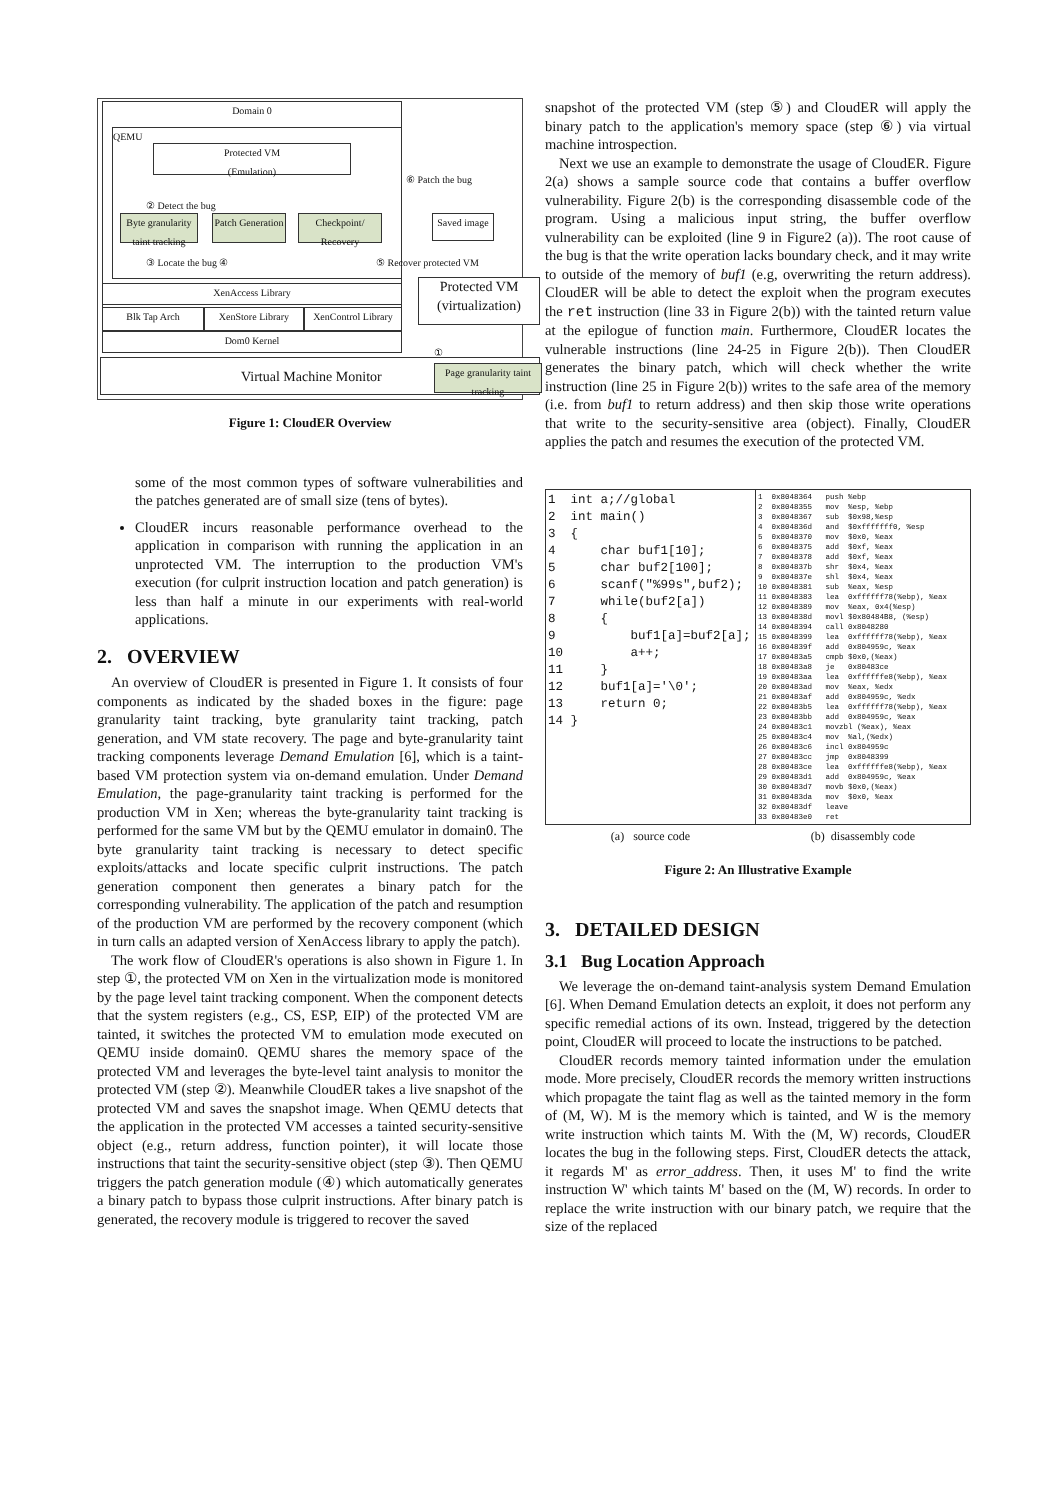Domain 0
QEMU
Protected VM
(Emulation)
Byte granularity taint tracking
Patch Generation
Checkpoint/ Recovery
Saved image
② Detect the bug
③ Locate the bug ④
⑥ Patch the bug
⑤ Recover protected VM
XenAccess Library
Blk Tap Arch XenStore Library
XenControl Library
Dom0 Kernel
Protected VM (virtualization)
①
Virtual Machine Monitor
Page granularity taint tracking
Figure 1: CloudER Overview
some of the most common types of software vulnerabilities and the patches generated are of small size (tens of bytes).
CloudER incurs reasonable performance overhead to the application in comparison with running the application in an unprotected VM. The interruption to the production VM's execution (for culprit instruction location and patch generation) is less than half a minute in our experiments with real-world applications.
2. OVERVIEW
An overview of CloudER is presented in Figure 1. It consists of four components as indicated by the shaded boxes in the figure: page granularity taint tracking, byte granularity taint tracking, patch generation, and VM state recovery. The page and byte-granularity taint tracking components leverage Demand Emulation [6], which is a taint-based VM protection system via on-demand emulation. Under Demand Emulation, the page-granularity taint tracking is performed for the production VM in Xen; whereas the byte-granularity taint tracking is performed for the same VM but by the QEMU emulator in domain0. The byte granularity taint tracking is necessary to detect specific exploits/attacks and locate specific culprit instructions. The patch generation component then generates a binary patch for the corresponding vulnerability. The application of the patch and resumption of the production VM are performed by the recovery component (which in turn calls an adapted version of XenAccess library to apply the patch).
The work flow of CloudER's operations is also shown in Figure 1. In step ①, the protected VM on Xen in the virtualization mode is monitored by the page level taint tracking component. When the component detects that the system registers (e.g., CS, ESP, EIP) of the protected VM are tainted, it switches the protected VM to emulation mode executed on QEMU inside domain0. QEMU shares the memory space of the protected VM and leverages the byte-level taint analysis to monitor the protected VM (step ②). Meanwhile CloudER takes a live snapshot of the protected VM and saves the snapshot image. When QEMU detects that the application in the protected VM accesses a tainted security-sensitive object (e.g., return address, function pointer), it will locate those instructions that taint the security-sensitive object (step ③). Then QEMU triggers the patch generation module (④) which automatically generates a binary patch to bypass those culprit instructions. After binary patch is generated, the recovery module is triggered to recover the saved
snapshot of the protected VM (step ⑤) and CloudER will apply the binary patch to the application's memory space (step ⑥) via virtual machine introspection.
Next we use an example to demonstrate the usage of CloudER. Figure 2(a) shows a sample source code that contains a buffer overflow vulnerability. Figure 2(b) is the corresponding disassemble code of the program. Using a malicious input string, the buffer overflow vulnerability can be exploited (line 9 in Figure2 (a)). The root cause of the bug is that the write operation lacks boundary check, and it may write to outside of the memory of buf1 (e.g, overwriting the return address). CloudER will be able to detect the exploit when the program executes the ret instruction (line 33 in Figure 2(b)) with the tainted return value at the epilogue of function main. Furthermore, CloudER locates the vulnerable instructions (line 24-25 in Figure 2(b)). Then CloudER generates the binary patch, which will check whether the write instruction (line 25 in Figure 2(b)) writes to the safe area of the memory (i.e. from buf1 to return address) and then skip those write operations that write to the security-sensitive area (object). Finally, CloudER applies the patch and resumes the execution of the protected VM.
| 1 int a;//global 2 int main() 3 { 4 char buf1[10]; 5 char buf2[100]; 6 scanf("%99s",buf2); 7 while(buf2[a]) 8 { 9 buf1[a]=buf2[a]; 10 a++; 11 } 12 buf1[a]='\0'; 13 return 0; 14 } | 1 0x8048364 push %ebp 2 0x8048355 mov %esp, %ebp 3 0x8048367 sub $0x98,%esp 4 0x804836d and $0xfffffff0, %esp 5 0x8048370 mov $0x0, %eax 6 0x8048375 add $0xf, %eax 7 0x8048378 add $0xf, %eax 8 0x804837b shr $0x4, %eax 9 0x804837e shl $0x4, %eax 10 0x8048381 sub %eax, %esp 11 0x8048383 lea 0xffffff78(%ebp), %eax 12 0x8048389 mov %eax, 0x4(%esp) 13 0x804838d movl $0x80484B8, (%esp) 14 0x8048394 call 0x8048280 15 0x8048399 lea 0xffffff78(%ebp), %eax 16 0x804839f add 0x804959c, %eax 17 0x80483a5 cmpb $0x0,(%eax) 18 0x80483a8 je 0x80483ce 19 0x80483aa lea 0xffffffe8(%ebp), %eax 20 0x80483ad mov %eax, %edx 21 0x80483af add 0x804959c, %edx 22 0x80483b5 lea 0xffffff78(%ebp), %eax 23 0x80483bb add 0x804959c, %eax 24 0x80483c1 movzbl (%eax), %eax 25 0x80483c4 mov %al,(%edx) 26 0x80483c6 incl 0x804959c 27 0x80483cc jmp 0x8048399 28 0x80483ce lea 0xffffffe8(%ebp), %eax 29 0x80483d1 add 0x804959c, %eax 30 0x80483d7 movb $0x0,(%eax) 31 0x80483da mov $0x0, %eax 32 0x80483df leave 33 0x80483e0 ret |
| (a) source code | (b) disassembly code |
Figure 2: An Illustrative Example
3. DETAILED DESIGN
3.1 Bug Location Approach
We leverage the on-demand taint-analysis system Demand Emulation [6]. When Demand Emulation detects an exploit, it does not perform any specific remedial actions of its own. Instead, triggered by the detection point, CloudER will proceed to locate the instructions to be patched.
CloudER records memory tainted information under the emulation mode. More precisely, CloudER records the memory written instructions which propagate the taint flag as well as the tainted memory in the form of (M, W). M is the memory which is tainted, and W is the memory write instruction which taints M. With the (M, W) records, CloudER locates the bug in the following steps. First, CloudER detects the attack, it regards M' as error_address. Then, it uses M' to find the write instruction W' which taints M' based on the (M, W) records. In order to replace the write instruction with our binary patch, we require that the size of the replaced